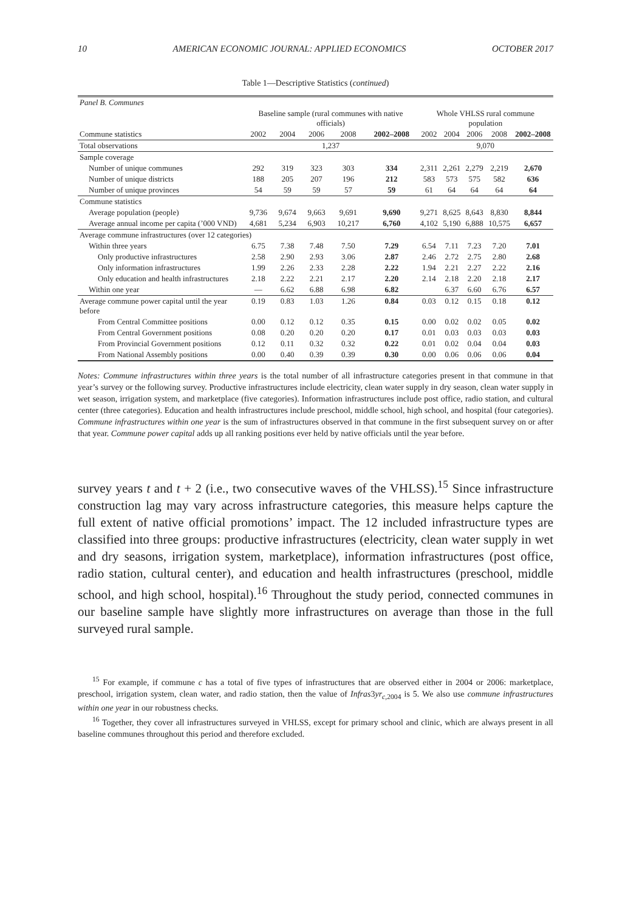10 AMERICAN ECONOMIC JOURNAL: APPLIED ECONOMICS OCTOBER 2017
Table 1—Descriptive Statistics (continued)
| Panel B. Communes | | | | | | | | | | |
| | Baseline sample (rural communes with native officials) | | | | | Whole VHLSS rural commune population | | | | |
| Commune statistics | 2002 | 2004 | 2006 | 2008 | 2002–2008 | 2002 | 2004 | 2006 | 2008 | 2002–2008 |
| Total observations | 1,237 | | | | | 9,070 | | | | |
| Sample coverage | | | | | | | | | | |
| Number of unique communes | 292 | 319 | 323 | 303 | 334 | 2,311 | 2,261 | 2,279 | 2,219 | 2,670 |
| Number of unique districts | 188 | 205 | 207 | 196 | 212 | 583 | 573 | 575 | 582 | 636 |
| Number of unique provinces | 54 | 59 | 59 | 57 | 59 | 61 | 64 | 64 | 64 | 64 |
| Commune statistics | | | | | | | | | | |
| Average population (people) | 9,736 | 9,674 | 9,663 | 9,691 | 9,690 | 9,271 | 8,625 | 8,643 | 8,830 | 8,844 |
| Average annual income per capita (’000 VND) | 4,681 | 5,234 | 6,903 | 10,217 | 6,760 | 4,102 | 5,190 | 6,888 | 10,575 | 6,657 |
| Average commune infrastructures (over 12 categories) | | | | | | | | | | |
| Within three years | 6.75 | 7.38 | 7.48 | 7.50 | 7.29 | 6.54 | 7.11 | 7.23 | 7.20 | 7.01 |
| Only productive infrastructures | 2.58 | 2.90 | 2.93 | 3.06 | 2.87 | 2.46 | 2.72 | 2.75 | 2.80 | 2.68 |
| Only information infrastructures | 1.99 | 2.26 | 2.33 | 2.28 | 2.22 | 1.94 | 2.21 | 2.27 | 2.22 | 2.16 |
| Only education and health infrastructures | 2.18 | 2.22 | 2.21 | 2.17 | 2.20 | 2.14 | 2.18 | 2.20 | 2.18 | 2.17 |
| Within one year | — | 6.62 | 6.88 | 6.98 | 6.82 | | 6.37 | 6.60 | 6.76 | 6.57 |
| Average commune power capital until the year before | 0.19 | 0.83 | 1.03 | 1.26 | 0.84 | 0.03 | 0.12 | 0.15 | 0.18 | 0.12 |
| From Central Committee positions | 0.00 | 0.12 | 0.12 | 0.35 | 0.15 | 0.00 | 0.02 | 0.02 | 0.05 | 0.02 |
| From Central Government positions | 0.08 | 0.20 | 0.20 | 0.20 | 0.17 | 0.01 | 0.03 | 0.03 | 0.03 | 0.03 |
| From Provincial Government positions | 0.12 | 0.11 | 0.32 | 0.32 | 0.22 | 0.01 | 0.02 | 0.04 | 0.04 | 0.03 |
| From National Assembly positions | 0.00 | 0.40 | 0.39 | 0.39 | 0.30 | 0.00 | 0.06 | 0.06 | 0.06 | 0.04 |
Notes: Commune infrastructures within three years is the total number of all infrastructure categories present in that commune in that year’s survey or the following survey. Productive infrastructures include electricity, clean water supply in dry season, clean water supply in wet season, irrigation system, and marketplace (five categories). Information infrastructures include post office, radio station, and cultural center (three categories). Education and health infrastructures include preschool, middle school, high school, and hospital (four categories). Commune infrastructures within one year is the sum of infrastructures observed in that commune in the first subsequent survey on or after that year. Commune power capital adds up all ranking positions ever held by native officials until the year before.
survey years t and t + 2 (i.e., two consecutive waves of the VHLSS).<sup>15</sup> Since infrastructure construction lag may vary across infrastructure categories, this measure helps capture the full extent of native official promotions’ impact. The 12 included infrastructure types are classified into three groups: productive infrastructures (electricity, clean water supply in wet and dry seasons, irrigation system, marketplace), information infrastructures (post office, radio station, cultural center), and education and health infrastructures (preschool, middle school, and high school, hospital).<sup>16</sup> Throughout the study period, connected communes in our baseline sample have slightly more infrastructures on average than those in the full surveyed rural sample.
<sup>15</sup> For example, if commune c has a total of five types of infrastructures that are observed either in 2004 or 2006: marketplace, preschool, irrigation system, clean water, and radio station, then the value of Infras3yr<sub>c,2004</sub> is 5. We also use commune infrastructures within one year in our robustness checks.
<sup>16</sup> Together, they cover all infrastructures surveyed in VHLSS, except for primary school and clinic, which are always present in all baseline communes throughout this period and therefore excluded.